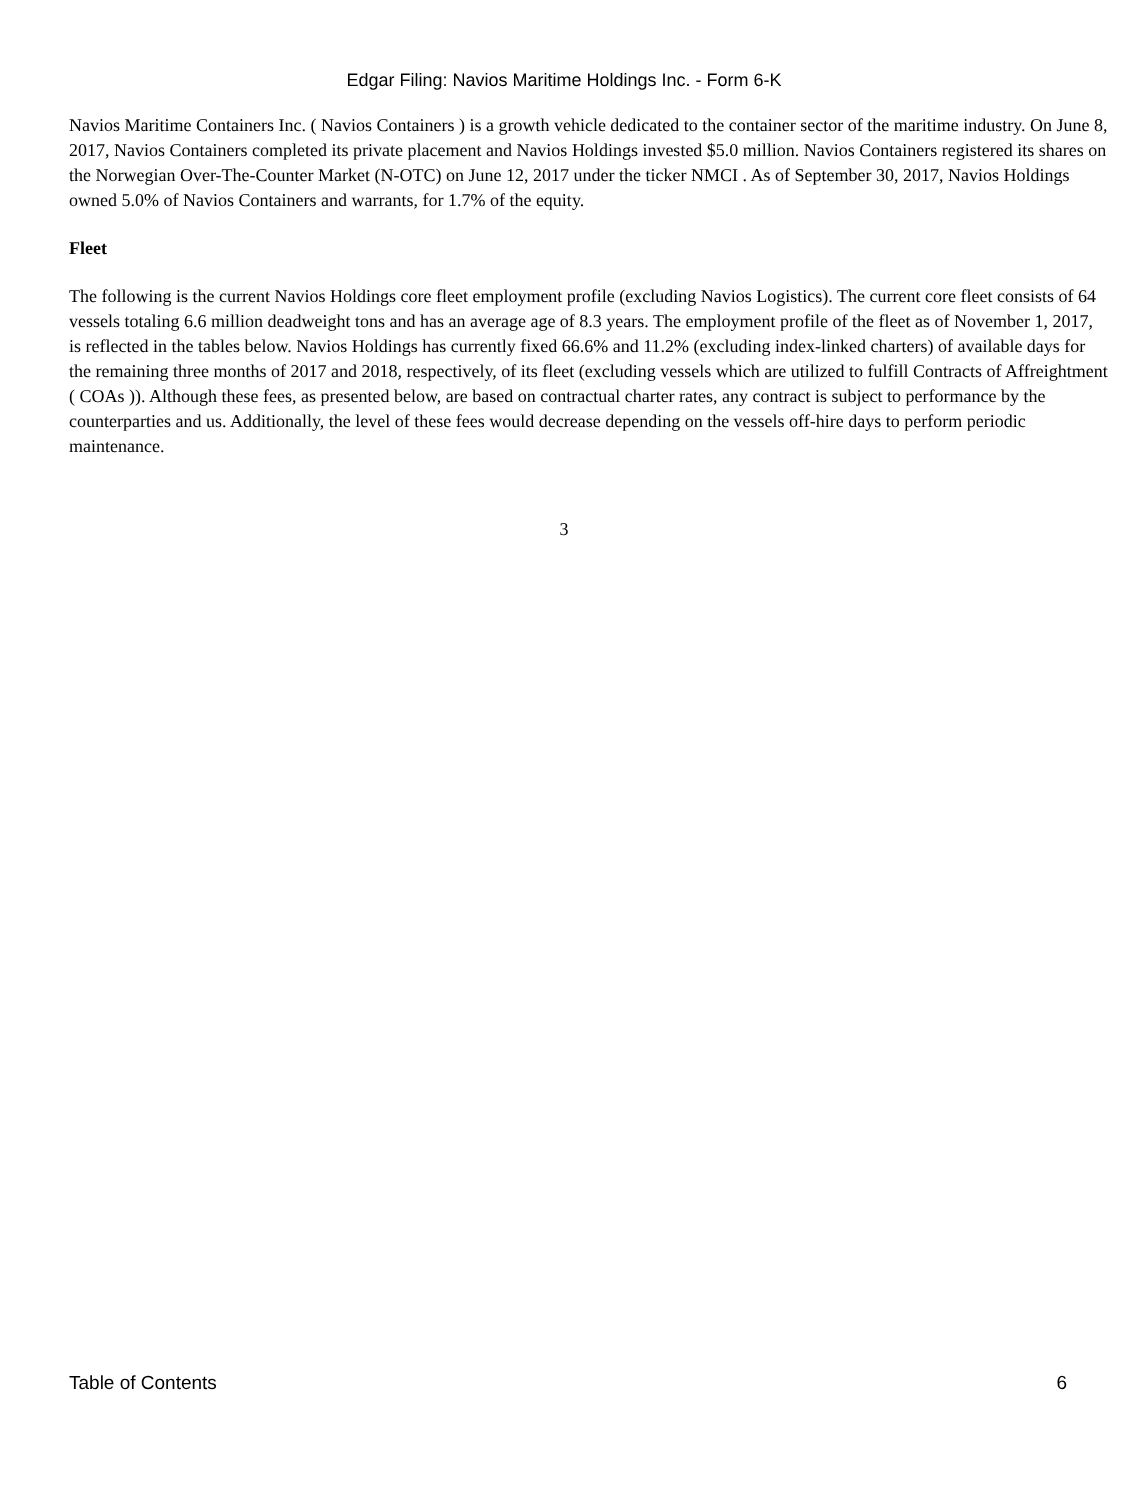Edgar Filing: Navios Maritime Holdings Inc. - Form 6-K
Navios Maritime Containers Inc. ( Navios Containers ) is a growth vehicle dedicated to the container sector of the maritime industry. On June 8, 2017, Navios Containers completed its private placement and Navios Holdings invested $5.0 million. Navios Containers registered its shares on the Norwegian Over-The-Counter Market (N-OTC) on June 12, 2017 under the ticker NMCI . As of September 30, 2017, Navios Holdings owned 5.0% of Navios Containers and warrants, for 1.7% of the equity.
Fleet
The following is the current Navios Holdings core fleet employment profile (excluding Navios Logistics). The current core fleet consists of 64 vessels totaling 6.6 million deadweight tons and has an average age of 8.3 years. The employment profile of the fleet as of November 1, 2017, is reflected in the tables below. Navios Holdings has currently fixed 66.6% and 11.2% (excluding index-linked charters) of available days for the remaining three months of 2017 and 2018, respectively, of its fleet (excluding vessels which are utilized to fulfill Contracts of Affreightment ( COAs )). Although these fees, as presented below, are based on contractual charter rates, any contract is subject to performance by the counterparties and us. Additionally, the level of these fees would decrease depending on the vessels off-hire days to perform periodic maintenance.
3
Table of Contents 6